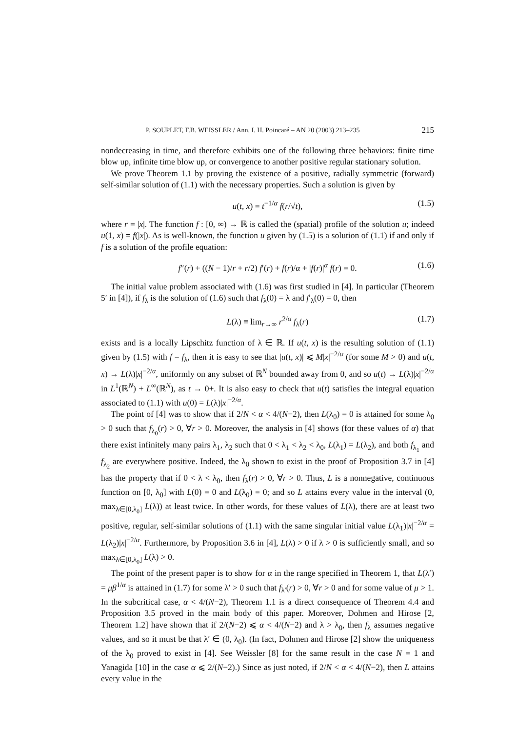P. SOUPLET, F.B. WEISSLER / Ann. I. H. Poincaré – AN 20 (2003) 213–235 215
nondecreasing in time, and therefore exhibits one of the following three behaviors: finite time blow up, infinite time blow up, or convergence to another positive regular stationary solution.
We prove Theorem 1.1 by proving the existence of a positive, radially symmetric (forward) self-similar solution of (1.1) with the necessary properties. Such a solution is given by
u(t, x) = t<sup>−1/α</sup> f(r/√t), (1.5)
where r = |x|. The function f : [0, ∞) → ℝ is called the (spatial) profile of the solution u; indeed u(1, x) = f(|x|). As is well-known, the function u given by (1.5) is a solution of (1.1) if and only if f is a solution of the profile equation:
f″(r) + ((N − 1)/r + r/2) f′(r) + f(r)/α + |f(r)|<sup>α</sup> f(r) = 0. (1.6)
The initial value problem associated with (1.6) was first studied in [4]. In particular (Theorem 5′ in [4]), if f<sub>λ</sub> is the solution of (1.6) such that f<sub>λ</sub>(0) = λ and f′<sub>λ</sub>(0) = 0, then
L(λ) ≡ lim<sub>r→∞</sub> r<sup>2/α</sup> f<sub>λ</sub>(r) (1.7)
exists and is a locally Lipschitz function of λ ∈ ℝ. If u(t, x) is the resulting solution of (1.1) given by (1.5) with f = f<sub>λ</sub>, then it is easy to see that |u(t, x)| ⩽ M|x|<sup>−2/α</sup> (for some M > 0) and u(t, x) → L(λ)|x|<sup>−2/α</sup>, uniformly on any subset of ℝ<sup>N</sup> bounded away from 0, and so u(t) → L(λ)|x|<sup>−2/α</sup> in L<sup>1</sup>(ℝ<sup>N</sup>) + L<sup>∞</sup>(ℝ<sup>N</sup>), as t → 0+. It is also easy to check that u(t) satisfies the integral equation associated to (1.1) with u(0) = L(λ)|x|<sup>−2/α</sup>.
The point of [4] was to show that if 2/N < α < 4/(N−2), then L(λ<sub>0</sub>) = 0 is attained for some λ<sub>0</sub> > 0 such that f<sub>λ<sub>0</sub></sub>(r) > 0, ∀r > 0. Moreover, the analysis in [4] shows (for these values of α) that there exist infinitely many pairs λ<sub>1</sub>, λ<sub>2</sub> such that 0 < λ<sub>1</sub> < λ<sub>2</sub> < λ<sub>0</sub>, L(λ<sub>1</sub>) = L(λ<sub>2</sub>), and both f<sub>λ<sub>1</sub></sub> and f<sub>λ<sub>2</sub></sub> are everywhere positive. Indeed, the λ<sub>0</sub> shown to exist in the proof of Proposition 3.7 in [4] has the property that if 0 < λ < λ<sub>0</sub>, then f<sub>λ</sub>(r) > 0, ∀r > 0. Thus, L is a nonnegative, continuous function on [0, λ<sub>0</sub>] with L(0) = 0 and L(λ<sub>0</sub>) = 0; and so L attains every value in the interval (0, max<sub>λ∈[0,λ<sub>0</sub>]</sub> L(λ)) at least twice. In other words, for these values of L(λ), there are at least two positive, regular, self-similar solutions of (1.1) with the same singular initial value L(λ<sub>1</sub>)|x|<sup>−2/α</sup> = L(λ<sub>2</sub>)|x|<sup>−2/α</sup>. Furthermore, by Proposition 3.6 in [4], L(λ) > 0 if λ > 0 is sufficiently small, and so max<sub>λ∈[0,λ<sub>0</sub>]</sub> L(λ) > 0.
The point of the present paper is to show for α in the range specified in Theorem 1, that L(λ′) = μβ<sup>1/α</sup> is attained in (1.7) for some λ′ > 0 such that f<sub>λ′</sub>(r) > 0, ∀r > 0 and for some value of μ > 1. In the subcritical case, α < 4/(N−2), Theorem 1.1 is a direct consequence of Theorem 4.4 and Proposition 3.5 proved in the main body of this paper. Moreover, Dohmen and Hirose [2, Theorem 1.2] have shown that if 2/(N−2) ⩽ α < 4/(N−2) and λ > λ<sub>0</sub>, then f<sub>λ</sub> assumes negative values, and so it must be that λ′ ∈ (0, λ<sub>0</sub>). (In fact, Dohmen and Hirose [2] show the uniqueness of the λ<sub>0</sub> proved to exist in [4]. See Weissler [8] for the same result in the case N = 1 and Yanagida [10] in the case α ⩽ 2/(N−2).) Since as just noted, if 2/N < α < 4/(N−2), then L attains every value in the